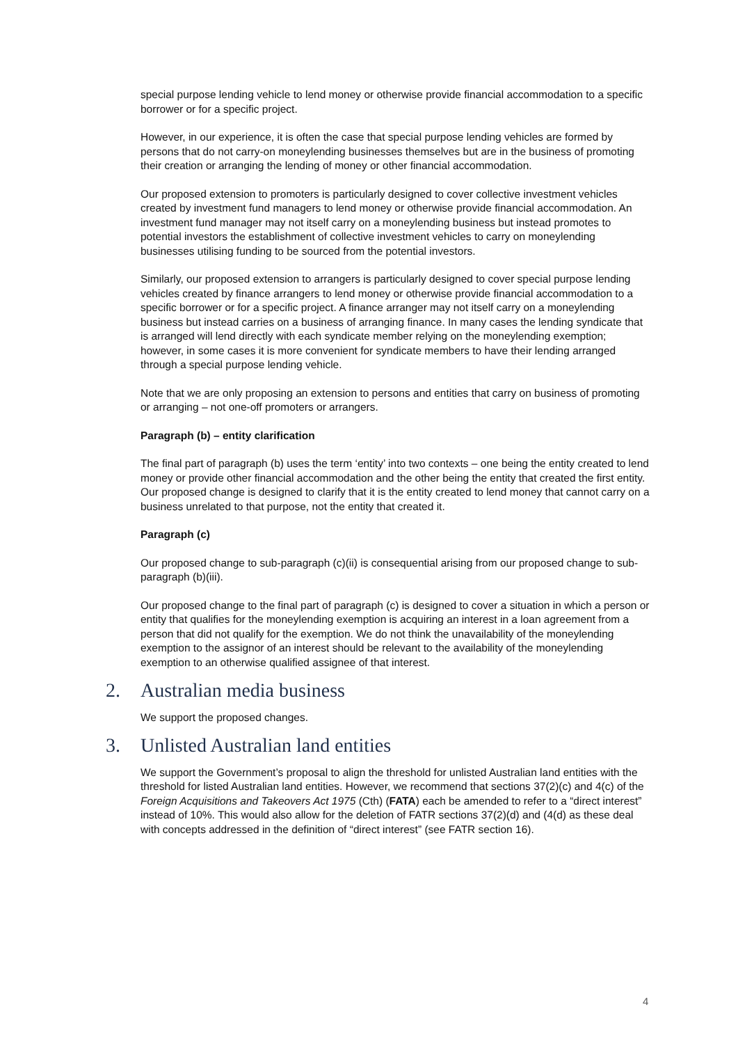special purpose lending vehicle to lend money or otherwise provide financial accommodation to a specific borrower or for a specific project.
However, in our experience, it is often the case that special purpose lending vehicles are formed by persons that do not carry-on moneylending businesses themselves but are in the business of promoting their creation or arranging the lending of money or other financial accommodation.
Our proposed extension to promoters is particularly designed to cover collective investment vehicles created by investment fund managers to lend money or otherwise provide financial accommodation. An investment fund manager may not itself carry on a moneylending business but instead promotes to potential investors the establishment of collective investment vehicles to carry on moneylending businesses utilising funding to be sourced from the potential investors.
Similarly, our proposed extension to arrangers is particularly designed to cover special purpose lending vehicles created by finance arrangers to lend money or otherwise provide financial accommodation to a specific borrower or for a specific project. A finance arranger may not itself carry on a moneylending business but instead carries on a business of arranging finance. In many cases the lending syndicate that is arranged will lend directly with each syndicate member relying on the moneylending exemption; however, in some cases it is more convenient for syndicate members to have their lending arranged through a special purpose lending vehicle.
Note that we are only proposing an extension to persons and entities that carry on business of promoting or arranging – not one-off promoters or arrangers.
Paragraph (b) – entity clarification
The final part of paragraph (b) uses the term ‘entity’ into two contexts – one being the entity created to lend money or provide other financial accommodation and the other being the entity that created the first entity. Our proposed change is designed to clarify that it is the entity created to lend money that cannot carry on a business unrelated to that purpose, not the entity that created it.
Paragraph (c)
Our proposed change to sub-paragraph (c)(ii) is consequential arising from our proposed change to sub-paragraph (b)(iii).
Our proposed change to the final part of paragraph (c) is designed to cover a situation in which a person or entity that qualifies for the moneylending exemption is acquiring an interest in a loan agreement from a person that did not qualify for the exemption. We do not think the unavailability of the moneylending exemption to the assignor of an interest should be relevant to the availability of the moneylending exemption to an otherwise qualified assignee of that interest.
2. Australian media business
We support the proposed changes.
3. Unlisted Australian land entities
We support the Government’s proposal to align the threshold for unlisted Australian land entities with the threshold for listed Australian land entities. However, we recommend that sections 37(2)(c) and 4(c) of the Foreign Acquisitions and Takeovers Act 1975 (Cth) (FATA) each be amended to refer to a “direct interest” instead of 10%. This would also allow for the deletion of FATR sections 37(2)(d) and (4(d) as these deal with concepts addressed in the definition of “direct interest” (see FATR section 16).
4